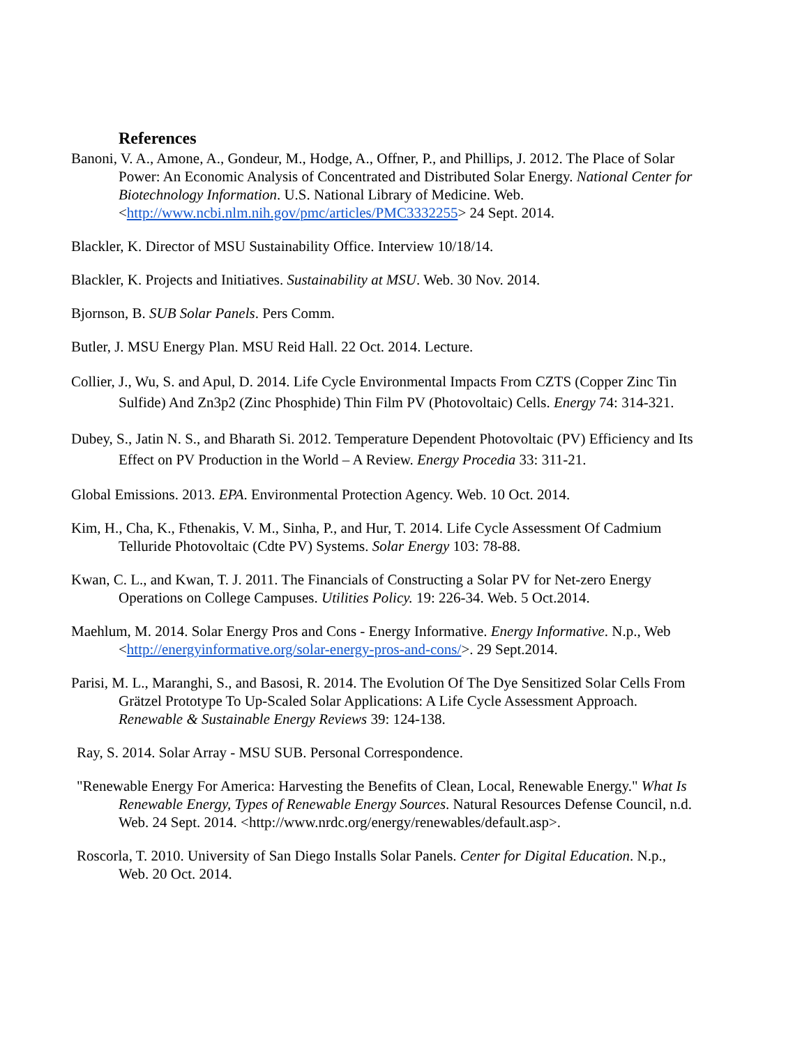References
Banoni, V. A., Amone, A., Gondeur, M., Hodge, A., Offner, P., and Phillips, J. 2012. The Place of Solar Power: An Economic Analysis of Concentrated and Distributed Solar Energy. National Center for Biotechnology Information. U.S. National Library of Medicine. Web. <http://www.ncbi.nlm.nih.gov/pmc/articles/PMC3332255> 24 Sept. 2014.
Blackler, K. Director of MSU Sustainability Office. Interview 10/18/14.
Blackler, K. Projects and Initiatives. Sustainability at MSU. Web. 30 Nov. 2014.
Bjornson, B. SUB Solar Panels. Pers Comm.
Butler, J. MSU Energy Plan. MSU Reid Hall. 22 Oct. 2014. Lecture.
Collier, J., Wu, S. and Apul, D. 2014. Life Cycle Environmental Impacts From CZTS (Copper Zinc Tin Sulfide) And Zn3p2 (Zinc Phosphide) Thin Film PV (Photovoltaic) Cells. Energy 74: 314-321.
Dubey, S., Jatin N. S., and Bharath Si. 2012. Temperature Dependent Photovoltaic (PV) Efficiency and Its Effect on PV Production in the World – A Review. Energy Procedia 33: 311-21.
Global Emissions. 2013. EPA. Environmental Protection Agency. Web. 10 Oct. 2014.
Kim, H., Cha, K., Fthenakis, V. M., Sinha, P., and Hur, T. 2014. Life Cycle Assessment Of Cadmium Telluride Photovoltaic (Cdte PV) Systems. Solar Energy 103: 78-88.
Kwan, C. L., and Kwan, T. J. 2011. The Financials of Constructing a Solar PV for Net-zero Energy Operations on College Campuses. Utilities Policy. 19: 226-34. Web. 5 Oct.2014.
Maehlum, M. 2014. Solar Energy Pros and Cons - Energy Informative. Energy Informative. N.p., Web <http://energyinformative.org/solar-energy-pros-and-cons/>. 29 Sept.2014.
Parisi, M. L., Maranghi, S., and Basosi, R. 2014. The Evolution Of The Dye Sensitized Solar Cells From Grätzel Prototype To Up-Scaled Solar Applications: A Life Cycle Assessment Approach. Renewable & Sustainable Energy Reviews 39: 124-138.
Ray, S. 2014. Solar Array - MSU SUB. Personal Correspondence.
"Renewable Energy For America: Harvesting the Benefits of Clean, Local, Renewable Energy." What Is Renewable Energy, Types of Renewable Energy Sources. Natural Resources Defense Council, n.d. Web. 24 Sept. 2014. <http://www.nrdc.org/energy/renewables/default.asp>.
Roscorla, T. 2010. University of San Diego Installs Solar Panels. Center for Digital Education. N.p., Web. 20 Oct. 2014.